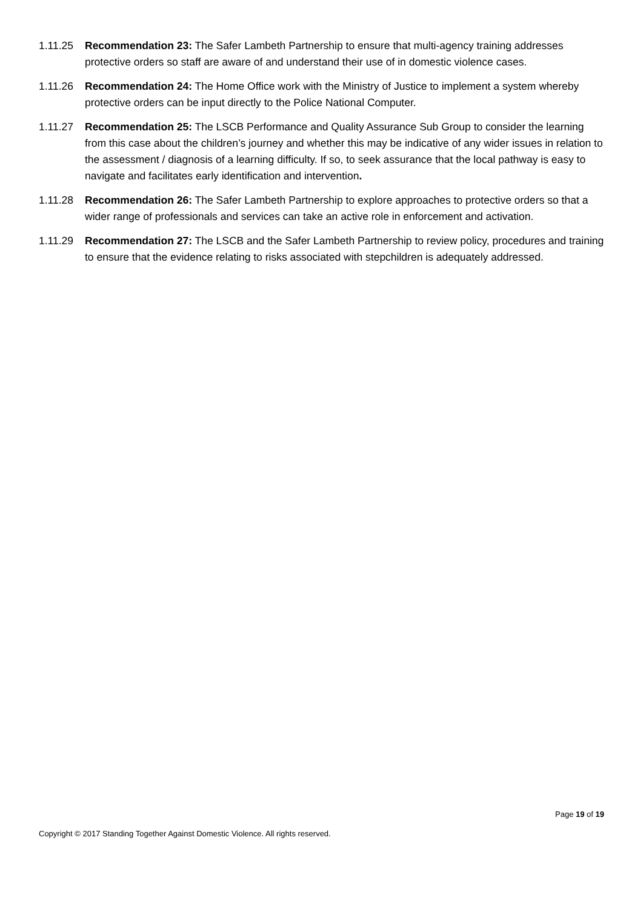1.11.25 Recommendation 23: The Safer Lambeth Partnership to ensure that multi-agency training addresses protective orders so staff are aware of and understand their use of in domestic violence cases.
1.11.26 Recommendation 24: The Home Office work with the Ministry of Justice to implement a system whereby protective orders can be input directly to the Police National Computer.
1.11.27 Recommendation 25: The LSCB Performance and Quality Assurance Sub Group to consider the learning from this case about the children’s journey and whether this may be indicative of any wider issues in relation to the assessment / diagnosis of a learning difficulty. If so, to seek assurance that the local pathway is easy to navigate and facilitates early identification and intervention.
1.11.28 Recommendation 26: The Safer Lambeth Partnership to explore approaches to protective orders so that a wider range of professionals and services can take an active role in enforcement and activation.
1.11.29 Recommendation 27: The LSCB and the Safer Lambeth Partnership to review policy, procedures and training to ensure that the evidence relating to risks associated with stepchildren is adequately addressed.
Page 19 of 19
Copyright © 2017 Standing Together Against Domestic Violence. All rights reserved.